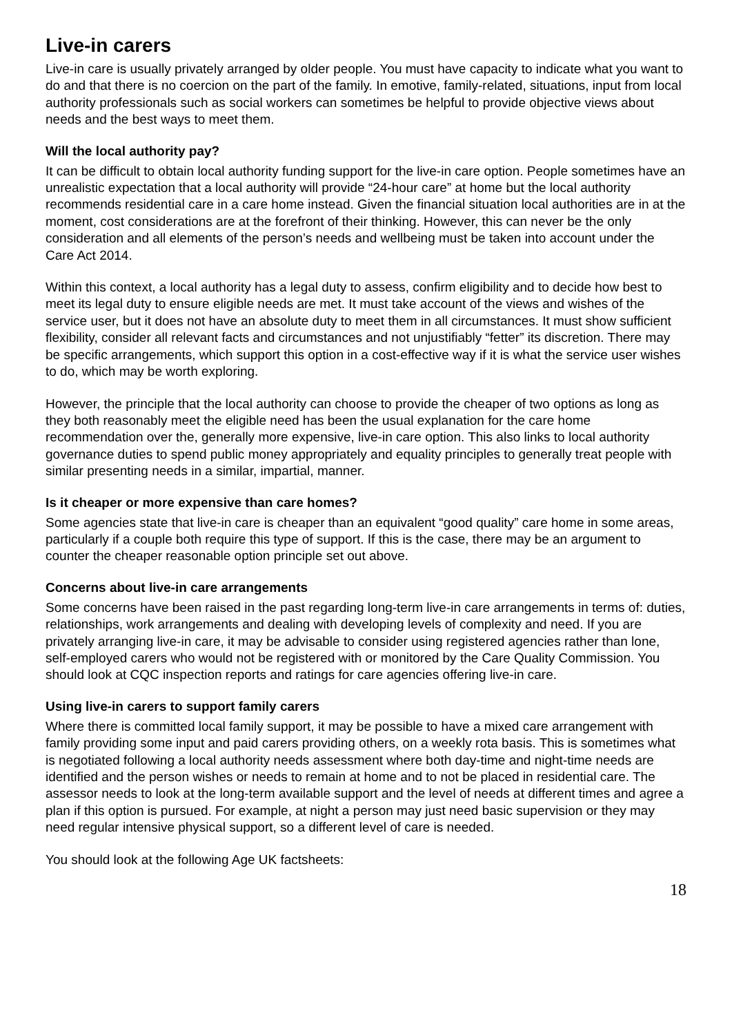Live-in carers
Live-in care is usually privately arranged by older people. You must have capacity to indicate what you want to do and that there is no coercion on the part of the family. In emotive, family-related, situations, input from local authority professionals such as social workers can sometimes be helpful to provide objective views about needs and the best ways to meet them.
Will the local authority pay?
It can be difficult to obtain local authority funding support for the live-in care option. People sometimes have an unrealistic expectation that a local authority will provide “24-hour care” at home but the local authority recommends residential care in a care home instead. Given the financial situation local authorities are in at the moment, cost considerations are at the forefront of their thinking. However, this can never be the only consideration and all elements of the person’s needs and wellbeing must be taken into account under the Care Act 2014.
Within this context, a local authority has a legal duty to assess, confirm eligibility and to decide how best to meet its legal duty to ensure eligible needs are met. It must take account of the views and wishes of the service user, but it does not have an absolute duty to meet them in all circumstances. It must show sufficient flexibility, consider all relevant facts and circumstances and not unjustifiably “fetter” its discretion. There may be specific arrangements, which support this option in a cost-effective way if it is what the service user wishes to do, which may be worth exploring.
However, the principle that the local authority can choose to provide the cheaper of two options as long as they both reasonably meet the eligible need has been the usual explanation for the care home recommendation over the, generally more expensive, live-in care option. This also links to local authority governance duties to spend public money appropriately and equality principles to generally treat people with similar presenting needs in a similar, impartial, manner.
Is it cheaper or more expensive than care homes?
Some agencies state that live-in care is cheaper than an equivalent “good quality” care home in some areas, particularly if a couple both require this type of support. If this is the case, there may be an argument to counter the cheaper reasonable option principle set out above.
Concerns about live-in care arrangements
Some concerns have been raised in the past regarding long-term live-in care arrangements in terms of: duties, relationships, work arrangements and dealing with developing levels of complexity and need. If you are privately arranging live-in care, it may be advisable to consider using registered agencies rather than lone, self-employed carers who would not be registered with or monitored by the Care Quality Commission. You should look at CQC inspection reports and ratings for care agencies offering live-in care.
Using live-in carers to support family carers
Where there is committed local family support, it may be possible to have a mixed care arrangement with family providing some input and paid carers providing others, on a weekly rota basis. This is sometimes what is negotiated following a local authority needs assessment where both day-time and night-time needs are identified and the person wishes or needs to remain at home and to not be placed in residential care. The assessor needs to look at the long-term available support and the level of needs at different times and agree a plan if this option is pursued. For example, at night a person may just need basic supervision or they may need regular intensive physical support, so a different level of care is needed.
You should look at the following Age UK factsheets:
18